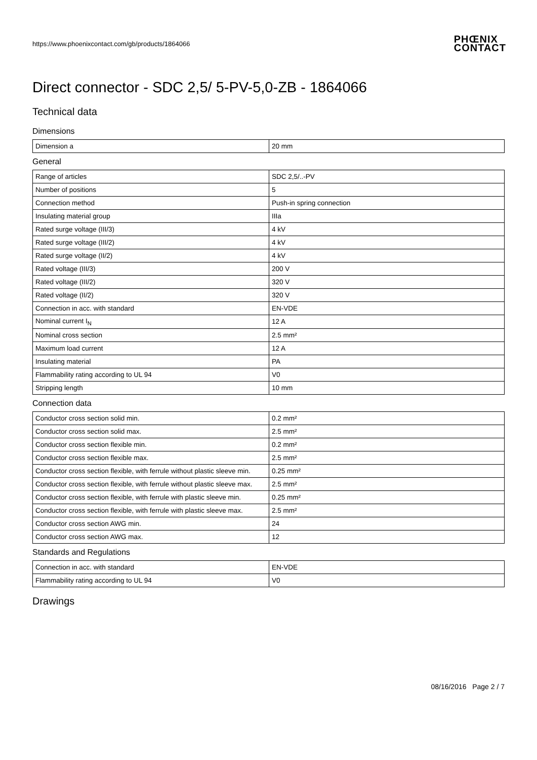https://www.phoenixcontact.com/gb/products/1864066 PHŒNIX
CONTACT
Direct connector - SDC 2,5/ 5-PV-5,0-ZB - 1864066
Technical data
Dimensions
| Dimension a | 20 mm |
General
| Range of articles | SDC 2,5/..-PV |
| Number of positions | 5 |
| Connection method | Push-in spring connection |
| Insulating material group | IIIa |
| Rated surge voltage (III/3) | 4 kV |
| Rated surge voltage (III/2) | 4 kV |
| Rated surge voltage (II/2) | 4 kV |
| Rated voltage (III/3) | 200 V |
| Rated voltage (III/2) | 320 V |
| Rated voltage (II/2) | 320 V |
| Connection in acc. with standard | EN-VDE |
| Nominal current I<sub>N</sub> | 12 A |
| Nominal cross section | 2.5 mm² |
| Maximum load current | 12 A |
| Insulating material | PA |
| Flammability rating according to UL 94 | V0 |
| Stripping length | 10 mm |
Connection data
| Conductor cross section solid min. | 0.2 mm² |
| Conductor cross section solid max. | 2.5 mm² |
| Conductor cross section flexible min. | 0.2 mm² |
| Conductor cross section flexible max. | 2.5 mm² |
| Conductor cross section flexible, with ferrule without plastic sleeve min. | 0.25 mm² |
| Conductor cross section flexible, with ferrule without plastic sleeve max. | 2.5 mm² |
| Conductor cross section flexible, with ferrule with plastic sleeve min. | 0.25 mm² |
| Conductor cross section flexible, with ferrule with plastic sleeve max. | 2.5 mm² |
| Conductor cross section AWG min. | 24 |
| Conductor cross section AWG max. | 12 |
Standards and Regulations
| Connection in acc. with standard | EN-VDE |
| Flammability rating according to UL 94 | V0 |
Drawings
08/16/2016 Page 2 / 7